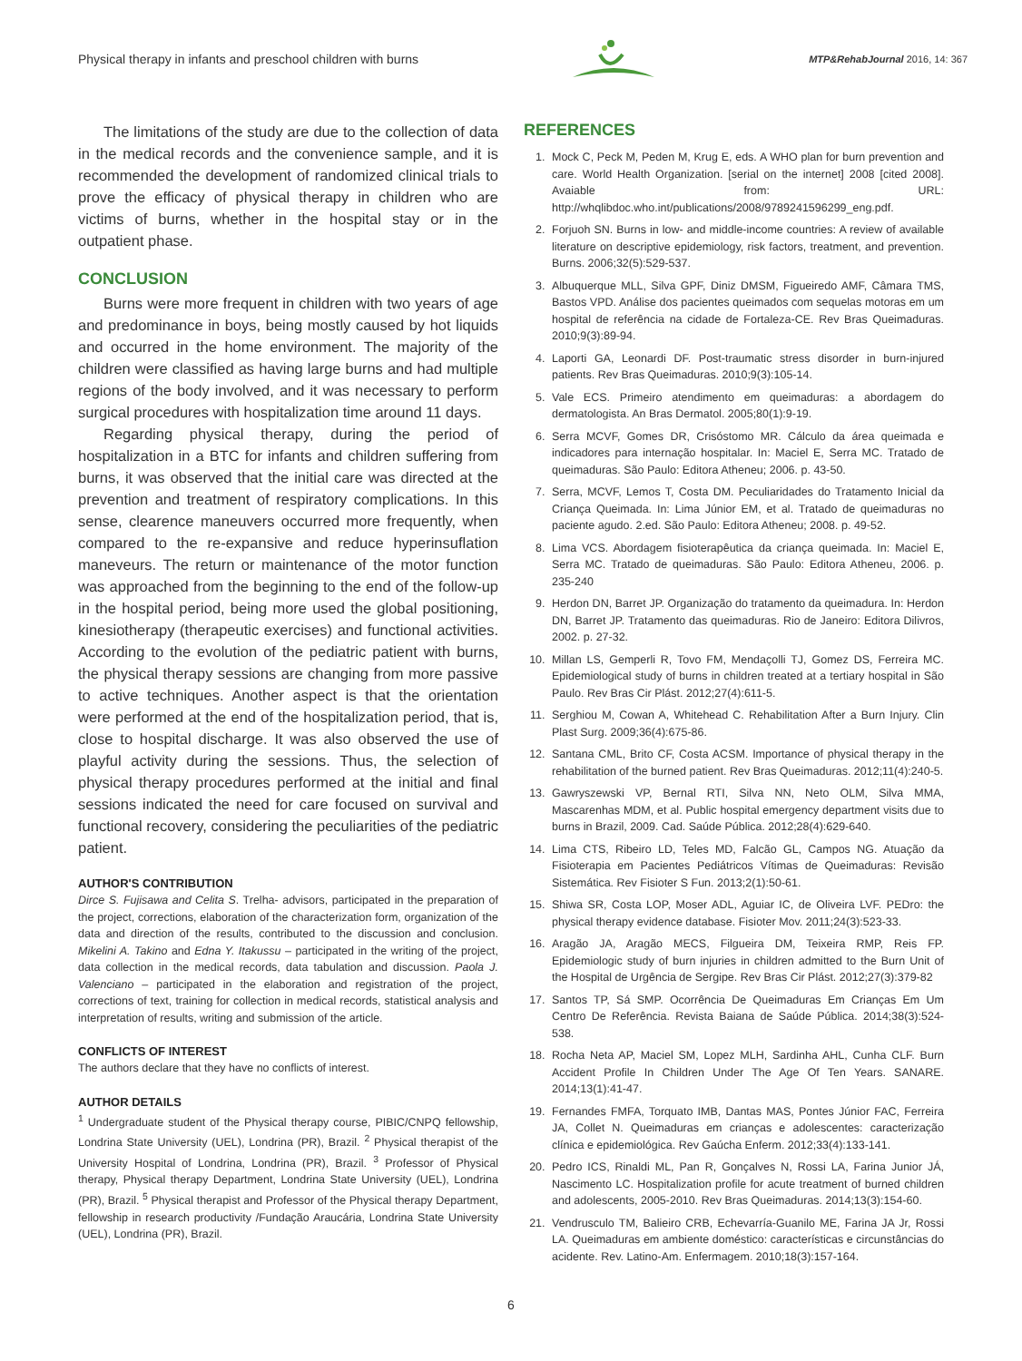Physical therapy in infants and preschool children with burns MTP&RehabJournal 2016, 14: 367
The limitations of the study are due to the collection of data in the medical records and the convenience sample, and it is recommended the development of randomized clinical trials to prove the efficacy of physical therapy in children who are victims of burns, whether in the hospital stay or in the outpatient phase.
CONCLUSION
Burns were more frequent in children with two years of age and predominance in boys, being mostly caused by hot liquids and occurred in the home environment. The majority of the children were classified as having large burns and had multiple regions of the body involved, and it was necessary to perform surgical procedures with hospitalization time around 11 days.
Regarding physical therapy, during the period of hospitalization in a BTC for infants and children suffering from burns, it was observed that the initial care was directed at the prevention and treatment of respiratory complications. In this sense, clearence maneuvers occurred more frequently, when compared to the re-expansive and reduce hyperinsuflation maneveurs. The return or maintenance of the motor function was approached from the beginning to the end of the follow-up in the hospital period, being more used the global positioning, kinesiotherapy (therapeutic exercises) and functional activities. According to the evolution of the pediatric patient with burns, the physical therapy sessions are changing from more passive to active techniques. Another aspect is that the orientation were performed at the end of the hospitalization period, that is, close to hospital discharge. It was also observed the use of playful activity during the sessions. Thus, the selection of physical therapy procedures performed at the initial and final sessions indicated the need for care focused on survival and functional recovery, considering the peculiarities of the pediatric patient.
AUTHOR'S CONTRIBUTION
Dirce S. Fujisawa and Celita S. Trelha- advisors, participated in the preparation of the project, corrections, elaboration of the characterization form, organization of the data and direction of the results, contributed to the discussion and conclusion. Mikelini A. Takino and Edna Y. Itakussu – participated in the writing of the project, data collection in the medical records, data tabulation and discussion. Paola J. Valenciano – participated in the elaboration and registration of the project, corrections of text, training for collection in medical records, statistical analysis and interpretation of results, writing and submission of the article.
CONFLICTS OF INTEREST
The authors declare that they have no conflicts of interest.
AUTHOR DETAILS
<sup>1</sup> Undergraduate student of the Physical therapy course, PIBIC/CNPQ fellowship, Londrina State University (UEL), Londrina (PR), Brazil. <sup>2</sup> Physical therapist of the University Hospital of Londrina, Londrina (PR), Brazil. <sup>3</sup> Professor of Physical therapy, Physical therapy Department, Londrina State University (UEL), Londrina (PR), Brazil. <sup>5</sup> Physical therapist and Professor of the Physical therapy Department, fellowship in research productivity /Fundação Araucária, Londrina State University (UEL), Londrina (PR), Brazil.
REFERENCES
1. Mock C, Peck M, Peden M, Krug E, eds. A WHO plan for burn prevention and care. World Health Organization. [serial on the internet] 2008 [cited 2008]. Avaiable from: URL: http://whqlibdoc.who.int/publications/2008/9789241596299_eng.pdf.
2. Forjuoh SN. Burns in low- and middle-income countries: A review of available literature on descriptive epidemiology, risk factors, treatment, and prevention. Burns. 2006;32(5):529-537.
3. Albuquerque MLL, Silva GPF, Diniz DMSM, Figueiredo AMF, Câmara TMS, Bastos VPD. Análise dos pacientes queimados com sequelas motoras em um hospital de referência na cidade de Fortaleza-CE. Rev Bras Queimaduras. 2010;9(3):89-94.
4. Laporti GA, Leonardi DF. Post-traumatic stress disorder in burn-injured patients. Rev Bras Queimaduras. 2010;9(3):105-14.
5. Vale ECS. Primeiro atendimento em queimaduras: a abordagem do dermatologista. An Bras Dermatol. 2005;80(1):9-19.
6. Serra MCVF, Gomes DR, Crisóstomo MR. Cálculo da área queimada e indicadores para internação hospitalar. In: Maciel E, Serra MC. Tratado de queimaduras. São Paulo: Editora Atheneu; 2006. p. 43-50.
7. Serra, MCVF, Lemos T, Costa DM. Peculiaridades do Tratamento Inicial da Criança Queimada. In: Lima Júnior EM, et al. Tratado de queimaduras no paciente agudo. 2.ed. São Paulo: Editora Atheneu; 2008. p. 49-52.
8. Lima VCS. Abordagem fisioterapêutica da criança queimada. In: Maciel E, Serra MC. Tratado de queimaduras. São Paulo: Editora Atheneu, 2006. p. 235-240
9. Herdon DN, Barret JP. Organização do tratamento da queimadura. In: Herdon DN, Barret JP. Tratamento das queimaduras. Rio de Janeiro: Editora Dilivros, 2002. p. 27-32.
10. Millan LS, Gemperli R, Tovo FM, Mendaçolli TJ, Gomez DS, Ferreira MC. Epidemiological study of burns in children treated at a tertiary hospital in São Paulo. Rev Bras Cir Plást. 2012;27(4):611-5.
11. Serghiou M, Cowan A, Whitehead C. Rehabilitation After a Burn Injury. Clin Plast Surg. 2009;36(4):675-86.
12. Santana CML, Brito CF, Costa ACSM. Importance of physical therapy in the rehabilitation of the burned patient. Rev Bras Queimaduras. 2012;11(4):240-5.
13. Gawryszewski VP, Bernal RTI, Silva NN, Neto OLM, Silva MMA, Mascarenhas MDM, et al. Public hospital emergency department visits due to burns in Brazil, 2009. Cad. Saúde Pública. 2012;28(4):629-640.
14. Lima CTS, Ribeiro LD, Teles MD, Falcão GL, Campos NG. Atuação da Fisioterapia em Pacientes Pediátricos Vítimas de Queimaduras: Revisão Sistemática. Rev Fisioter S Fun. 2013;2(1):50-61.
15. Shiwa SR, Costa LOP, Moser ADL, Aguiar IC, de Oliveira LVF. PEDro: the physical therapy evidence database. Fisioter Mov. 2011;24(3):523-33.
16. Aragão JA, Aragão MECS, Filgueira DM, Teixeira RMP, Reis FP. Epidemiologic study of burn injuries in children admitted to the Burn Unit of the Hospital de Urgência de Sergipe. Rev Bras Cir Plást. 2012;27(3):379-82
17. Santos TP, Sá SMP. Ocorrência De Queimaduras Em Crianças Em Um Centro De Referência. Revista Baiana de Saúde Pública. 2014;38(3):524-538.
18. Rocha Neta AP, Maciel SM, Lopez MLH, Sardinha AHL, Cunha CLF. Burn Accident Profile In Children Under The Age Of Ten Years. SANARE. 2014;13(1):41-47.
19. Fernandes FMFA, Torquato IMB, Dantas MAS, Pontes Júnior FAC, Ferreira JA, Collet N. Queimaduras em crianças e adolescentes: caracterização clínica e epidemiológica. Rev Gaúcha Enferm. 2012;33(4):133-141.
20. Pedro ICS, Rinaldi ML, Pan R, Gonçalves N, Rossi LA, Farina Junior JÁ, Nascimento LC. Hospitalization profile for acute treatment of burned children and adolescents, 2005-2010. Rev Bras Queimaduras. 2014;13(3):154-60.
21. Vendrusculo TM, Balieiro CRB, Echevarría-Guanilo ME, Farina JA Jr, Rossi LA. Queimaduras em ambiente doméstico: características e circunstâncias do acidente. Rev. Latino-Am. Enfermagem. 2010;18(3):157-164.
6